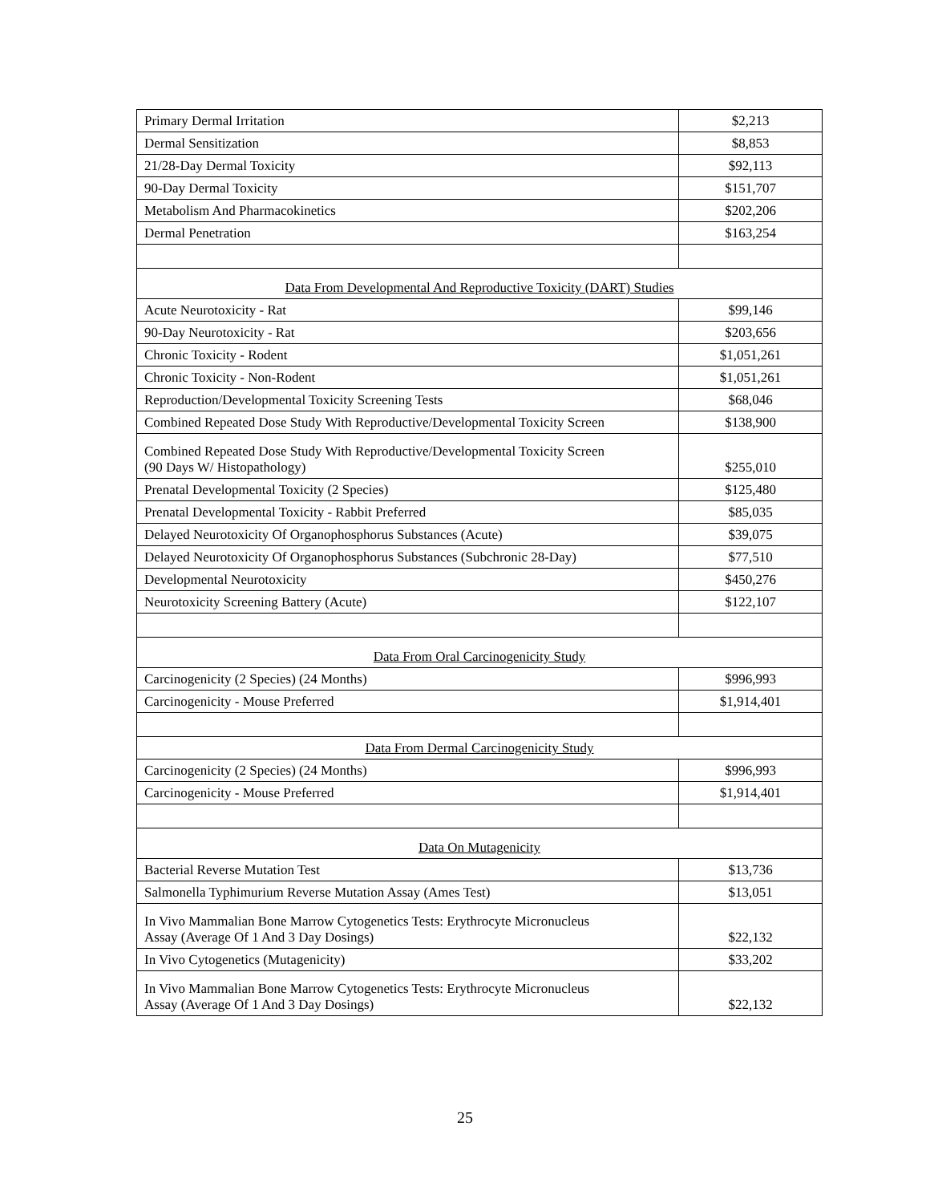| Primary Dermal Irritation | $2,213 |
| Dermal Sensitization | $8,853 |
| 21/28-Day Dermal Toxicity | $92,113 |
| 90-Day Dermal Toxicity | $151,707 |
| Metabolism And Pharmacokinetics | $202,206 |
| Dermal Penetration | $163,254 |
| Data From Developmental And Reproductive Toxicity (DART) Studies | |
| Acute Neurotoxicity - Rat | $99,146 |
| 90-Day Neurotoxicity - Rat | $203,656 |
| Chronic Toxicity - Rodent | $1,051,261 |
| Chronic Toxicity - Non-Rodent | $1,051,261 |
| Reproduction/Developmental Toxicity Screening Tests | $68,046 |
| Combined Repeated Dose Study With Reproductive/Developmental Toxicity Screen | $138,900 |
| Combined Repeated Dose Study With Reproductive/Developmental Toxicity Screen (90 Days W/ Histopathology) | $255,010 |
| Prenatal Developmental Toxicity (2 Species) | $125,480 |
| Prenatal Developmental Toxicity - Rabbit Preferred | $85,035 |
| Delayed Neurotoxicity Of Organophosphorus Substances (Acute) | $39,075 |
| Delayed Neurotoxicity Of Organophosphorus Substances (Subchronic 28-Day) | $77,510 |
| Developmental Neurotoxicity | $450,276 |
| Neurotoxicity Screening Battery (Acute) | $122,107 |
| Data From Oral Carcinogenicity Study | |
| Carcinogenicity (2 Species) (24 Months) | $996,993 |
| Carcinogenicity - Mouse Preferred | $1,914,401 |
| Data From Dermal Carcinogenicity Study | |
| Carcinogenicity (2 Species) (24 Months) | $996,993 |
| Carcinogenicity - Mouse Preferred | $1,914,401 |
| Data On Mutagenicity | |
| Bacterial Reverse Mutation Test | $13,736 |
| Salmonella Typhimurium Reverse Mutation Assay (Ames Test) | $13,051 |
| In Vivo Mammalian Bone Marrow Cytogenetics Tests: Erythrocyte Micronucleus Assay (Average Of 1 And 3 Day Dosings) | $22,132 |
| In Vivo Cytogenetics (Mutagenicity) | $33,202 |
| In Vivo Mammalian Bone Marrow Cytogenetics Tests: Erythrocyte Micronucleus Assay (Average Of 1 And 3 Day Dosings) | $22,132 |
25